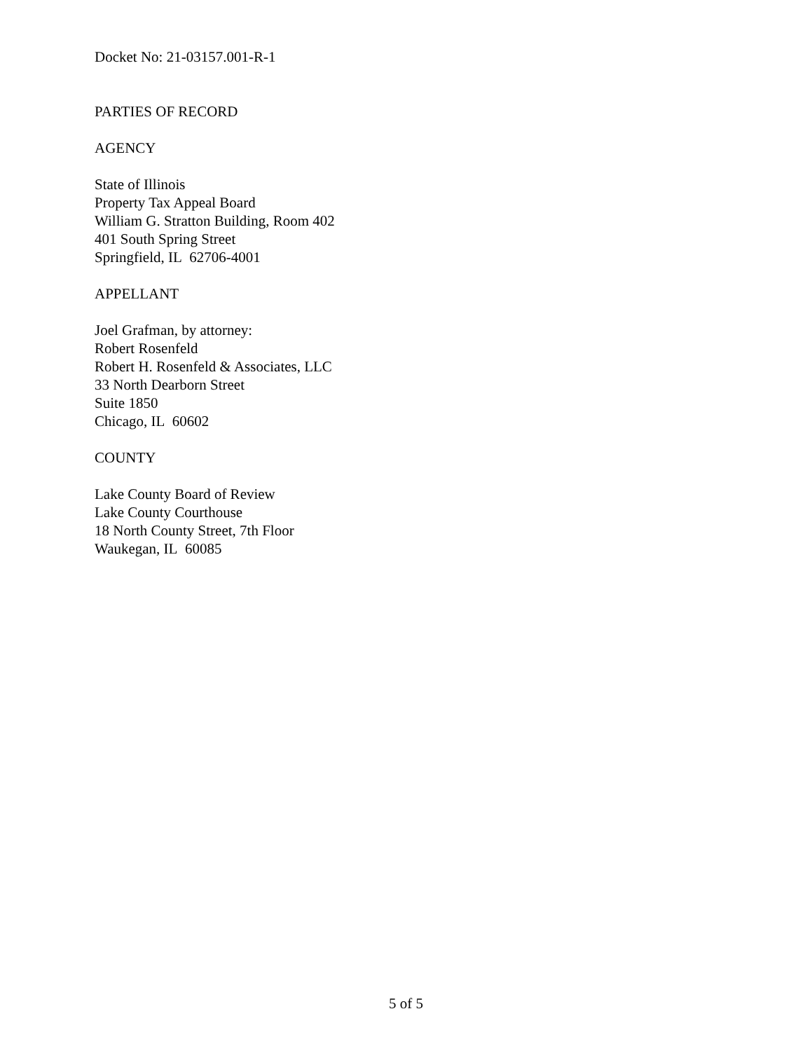Docket No: 21-03157.001-R-1
PARTIES OF RECORD
AGENCY
State of Illinois
Property Tax Appeal Board
William G. Stratton Building, Room 402
401 South Spring Street
Springfield, IL 62706-4001
APPELLANT
Joel Grafman, by attorney:
Robert Rosenfeld
Robert H. Rosenfeld & Associates, LLC
33 North Dearborn Street
Suite 1850
Chicago, IL 60602
COUNTY
Lake County Board of Review
Lake County Courthouse
18 North County Street, 7th Floor
Waukegan, IL 60085
5 of 5